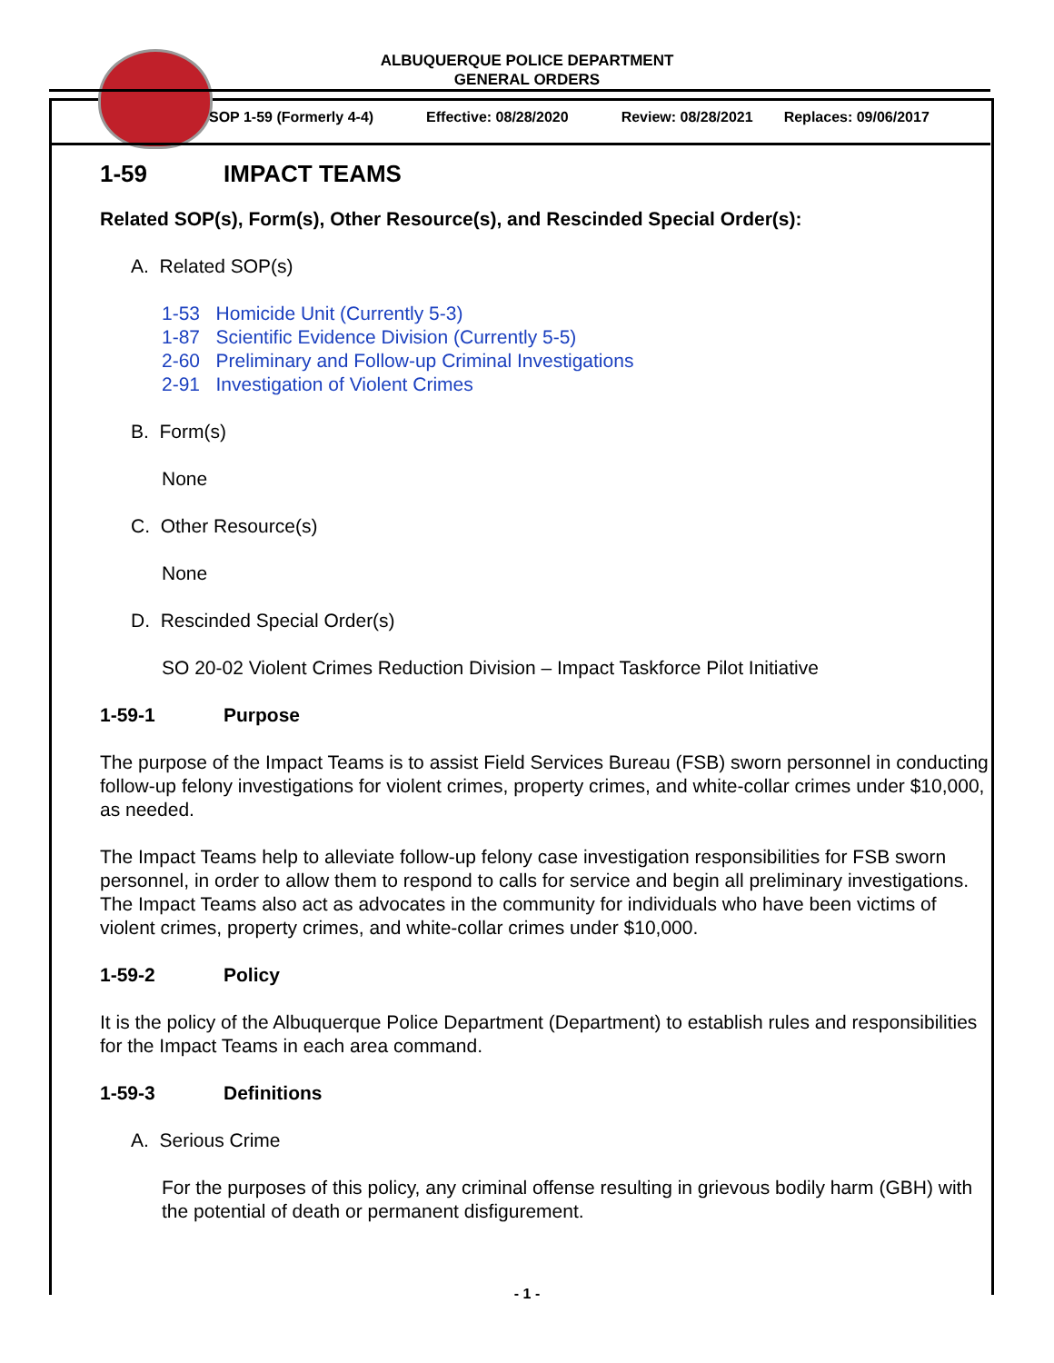ALBUQUERQUE POLICE DEPARTMENT
GENERAL ORDERS
SOP 1-59 (Formerly 4-4) Effective: 08/28/2020 Review: 08/28/2021 Replaces: 09/06/2017
1-59 IMPACT TEAMS
Related SOP(s), Form(s), Other Resource(s), and Rescinded Special Order(s):
A. Related SOP(s)
1-53 Homicide Unit (Currently 5-3)
1-87 Scientific Evidence Division (Currently 5-5)
2-60 Preliminary and Follow-up Criminal Investigations
2-91 Investigation of Violent Crimes
B. Form(s)
None
C. Other Resource(s)
None
D. Rescinded Special Order(s)
SO 20-02 Violent Crimes Reduction Division – Impact Taskforce Pilot Initiative
1-59-1 Purpose
The purpose of the Impact Teams is to assist Field Services Bureau (FSB) sworn personnel in conducting follow-up felony investigations for violent crimes, property crimes, and white-collar crimes under $10,000, as needed.
The Impact Teams help to alleviate follow-up felony case investigation responsibilities for FSB sworn personnel, in order to allow them to respond to calls for service and begin all preliminary investigations. The Impact Teams also act as advocates in the community for individuals who have been victims of violent crimes, property crimes, and white-collar crimes under $10,000.
1-59-2 Policy
It is the policy of the Albuquerque Police Department (Department) to establish rules and responsibilities for the Impact Teams in each area command.
1-59-3 Definitions
A. Serious Crime
For the purposes of this policy, any criminal offense resulting in grievous bodily harm (GBH) with the potential of death or permanent disfigurement.
- 1 -